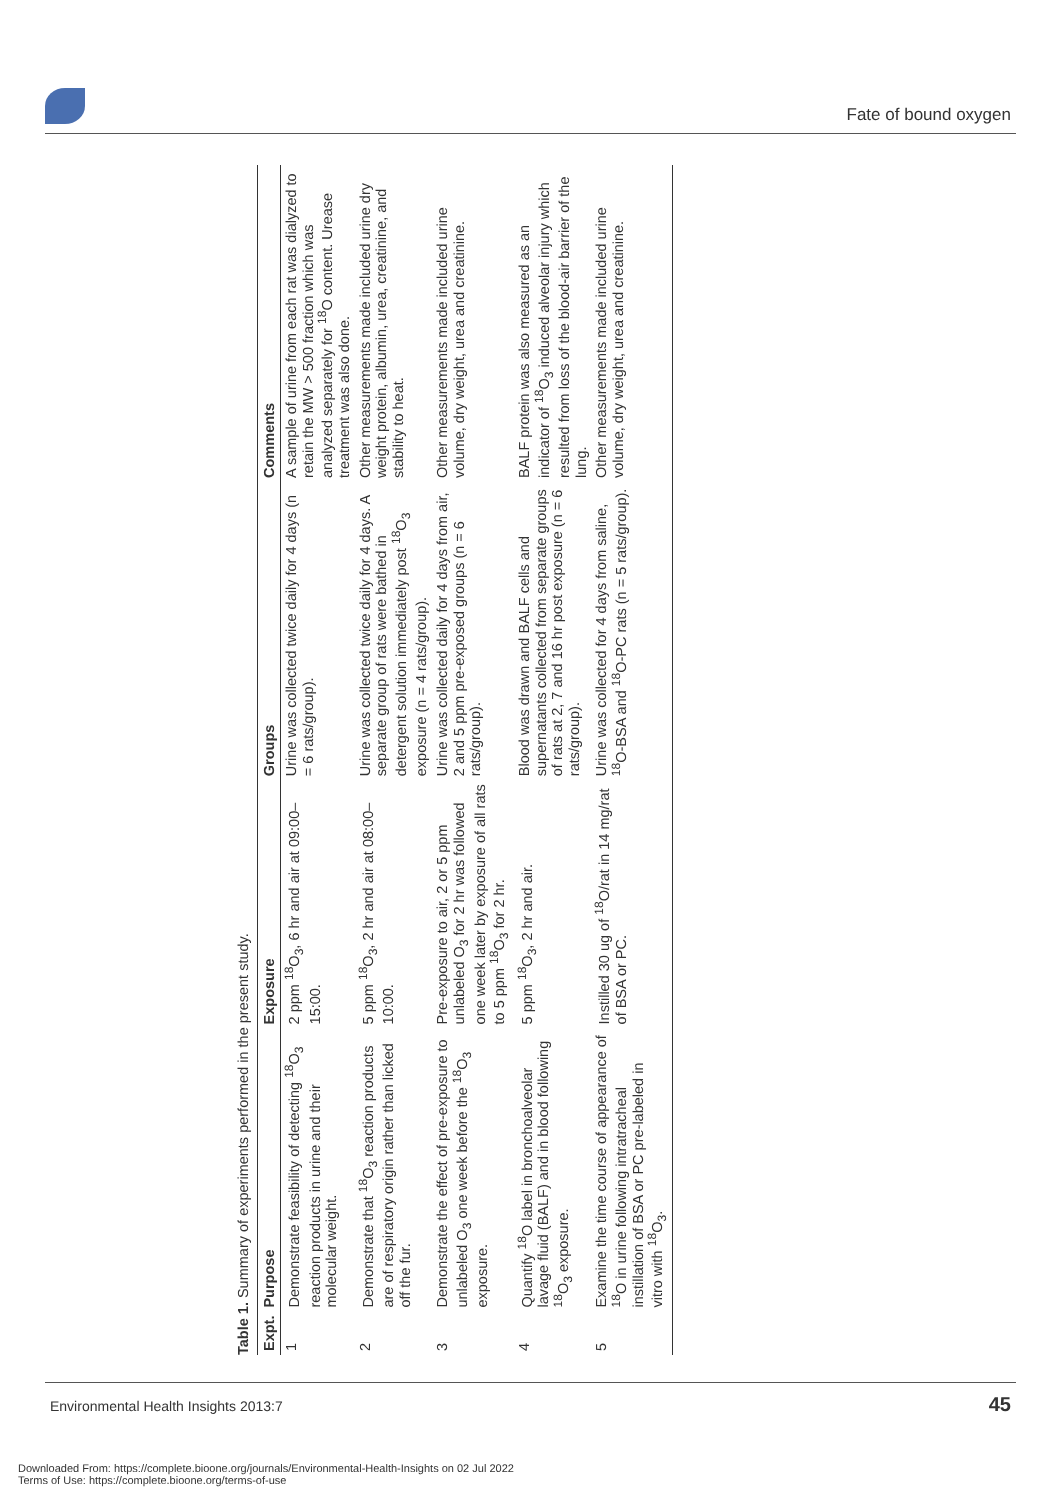Fate of bound oxygen
Table 1. Summary of experiments performed in the present study.
| Expt. | Purpose | Exposure | Groups | Comments |
| --- | --- | --- | --- | --- |
| 1 | Demonstrate feasibility of detecting <sup>18</sup>O<sub>3</sub> reaction products in urine and their molecular weight. | 2 ppm <sup>18</sup>O<sub>3</sub>, 6 hr and air at 09:00–15:00. | Urine was collected twice daily for 4 days (n = 6 rats/group). | A sample of urine from each rat was dialyzed to retain the MW > 500 fraction which was analyzed separately for <sup>18</sup>O content. Urease treatment was also done. |
| 2 | Demonstrate that <sup>18</sup>O<sub>3</sub> reaction products are of respiratory origin rather than licked off the fur. | 5 ppm <sup>18</sup>O<sub>3</sub>, 2 hr and air at 08:00–10:00. | Urine was collected twice daily for 4 days. A separate group of rats were bathed in detergent solution immediately post <sup>18</sup>O<sub>3</sub> exposure (n = 4 rats/group). | Other measurements made included urine dry weight protein, albumin, urea, creatinine, and stability to heat. |
| 3 | Demonstrate the effect of pre-exposure to unlabeled O<sub>3</sub> one week before the <sup>18</sup>O<sub>3</sub> exposure. | Pre-exposure to air, 2 or 5 ppm unlabeled O<sub>3</sub> for 2 hr was followed one week later by exposure of all rats to 5 ppm <sup>18</sup>O<sub>3</sub> for 2 hr. | Urine was collected daily for 4 days from air, 2 and 5 ppm pre-exposed groups (n = 6 rats/group). | Other measurements made included urine volume, dry weight, urea and creatinine. |
| 4 | Quantify <sup>18</sup>O label in bronchoalveolar lavage fluid (BALF) and in blood following <sup>18</sup>O<sub>3</sub> exposure. | 5 ppm <sup>18</sup>O<sub>3</sub>, 2 hr and air. | Blood was drawn and BALF cells and supernatants collected from separate groups of rats at 2, 7 and 16 hr post exposure (n = 6 rats/group). | BALF protein was also measured as an indicator of <sup>18</sup>O<sub>3</sub> induced alveolar injury which resulted from loss of the blood-air barrier of the lung. |
| 5 | Examine the time course of appearance of <sup>18</sup>O in urine following intratracheal instillation of BSA or PC pre-labeled in vitro with <sup>18</sup>O<sub>3</sub>. | Instilled 30 ug of <sup>18</sup>O/rat in 14 mg/rat of BSA or PC. | Urine was collected for 4 days from saline, <sup>18</sup>O-BSA and <sup>18</sup>O-PC rats (n = 5 rats/group). | Other measurements made included urine volume, dry weight, urea and creatinine. |
Environmental Health Insights 2013:7
45
Downloaded From: https://complete.bioone.org/journals/Environmental-Health-Insights on 02 Jul 2022
Terms of Use: https://complete.bioone.org/terms-of-use